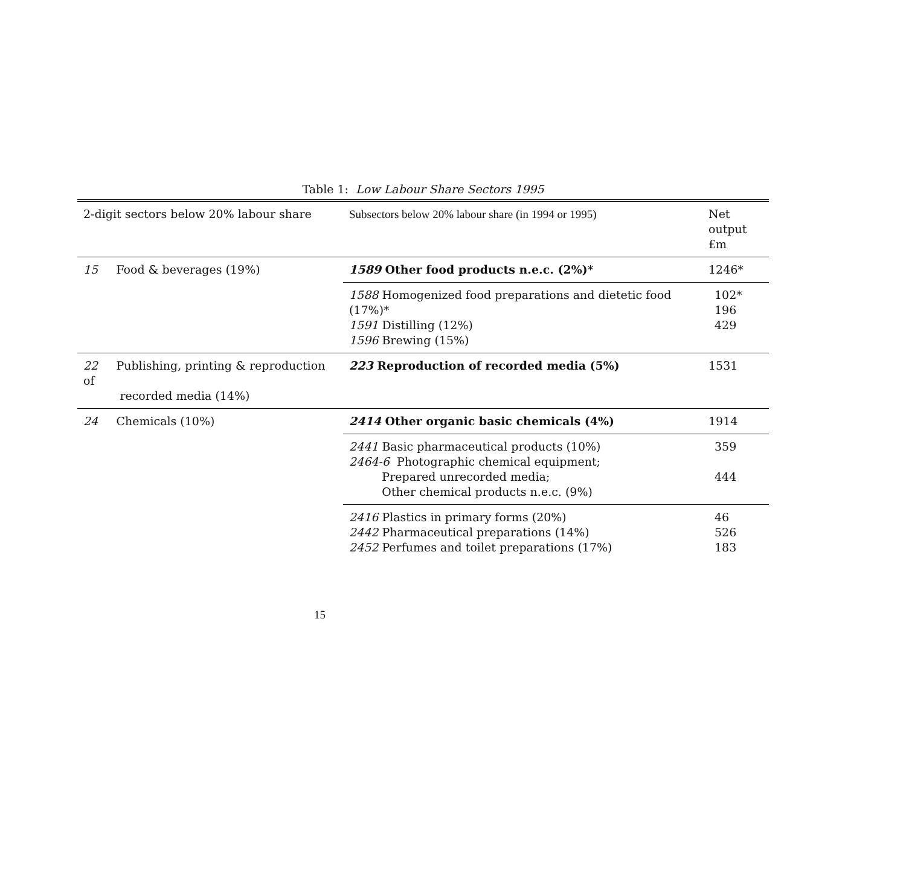Table 1: Low Labour Share Sectors 1995
| 2-digit sectors below 20% labour share | Subsectors below 20% labour share (in 1994 or 1995) | Net output £m |
| --- | --- | --- |
| 15 Food & beverages (19%) | 1589 Other food products n.e.c. (2%) * | 1246* |
| | 1588 Homogenized food preparations and dietetic food (17%)* 1591 Distilling (12%) 1596 Brewing (15%) | 102* 196 429 |
| 22 Publishing, printing & reproduction of recorded media (14%) | 223 Reproduction of recorded media (5%) | 1531 |
| 24 Chemicals (10%) | 2414 Other organic basic chemicals (4%) | 1914 |
| | 2441 Basic pharmaceutical products (10%) 2464-6 Photographic chemical equipment; Prepared unrecorded media; Other chemical products n.e.c. (9%) | 359 444 |
| | 2416 Plastics in primary forms (20%) 2442 Pharmaceutical preparations (14%) 2452 Perfumes and toilet preparations (17%) | 46 526 183 |
15